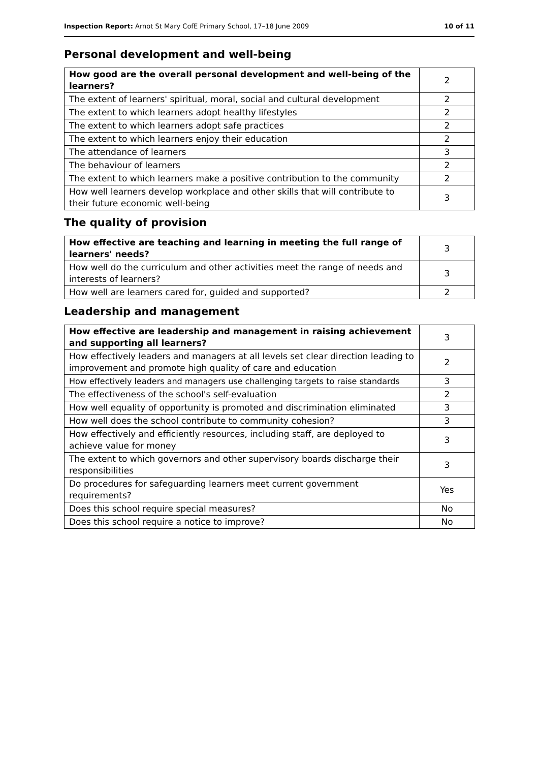Inspection Report: Arnot St Mary CofE Primary School, 17–18 June 2009 10 of 11
Personal development and well-being
| How good are the overall personal development and well-being of the learners? | 2 |
| The extent of learners' spiritual, moral, social and cultural development | 2 |
| The extent to which learners adopt healthy lifestyles | 2 |
| The extent to which learners adopt safe practices | 2 |
| The extent to which learners enjoy their education | 2 |
| The attendance of learners | 3 |
| The behaviour of learners | 2 |
| The extent to which learners make a positive contribution to the community | 2 |
| How well learners develop workplace and other skills that will contribute to their future economic well-being | 3 |
The quality of provision
| How effective are teaching and learning in meeting the full range of learners' needs? | 3 |
| How well do the curriculum and other activities meet the range of needs and interests of learners? | 3 |
| How well are learners cared for, guided and supported? | 2 |
Leadership and management
| How effective are leadership and management in raising achievement and supporting all learners? | 3 |
| How effectively leaders and managers at all levels set clear direction leading to improvement and promote high quality of care and education | 2 |
| How effectively leaders and managers use challenging targets to raise standards | 3 |
| The effectiveness of the school's self-evaluation | 2 |
| How well equality of opportunity is promoted and discrimination eliminated | 3 |
| How well does the school contribute to community cohesion? | 3 |
| How effectively and efficiently resources, including staff, are deployed to achieve value for money | 3 |
| The extent to which governors and other supervisory boards discharge their responsibilities | 3 |
| Do procedures for safeguarding learners meet current government requirements? | Yes |
| Does this school require special measures? | No |
| Does this school require a notice to improve? | No |